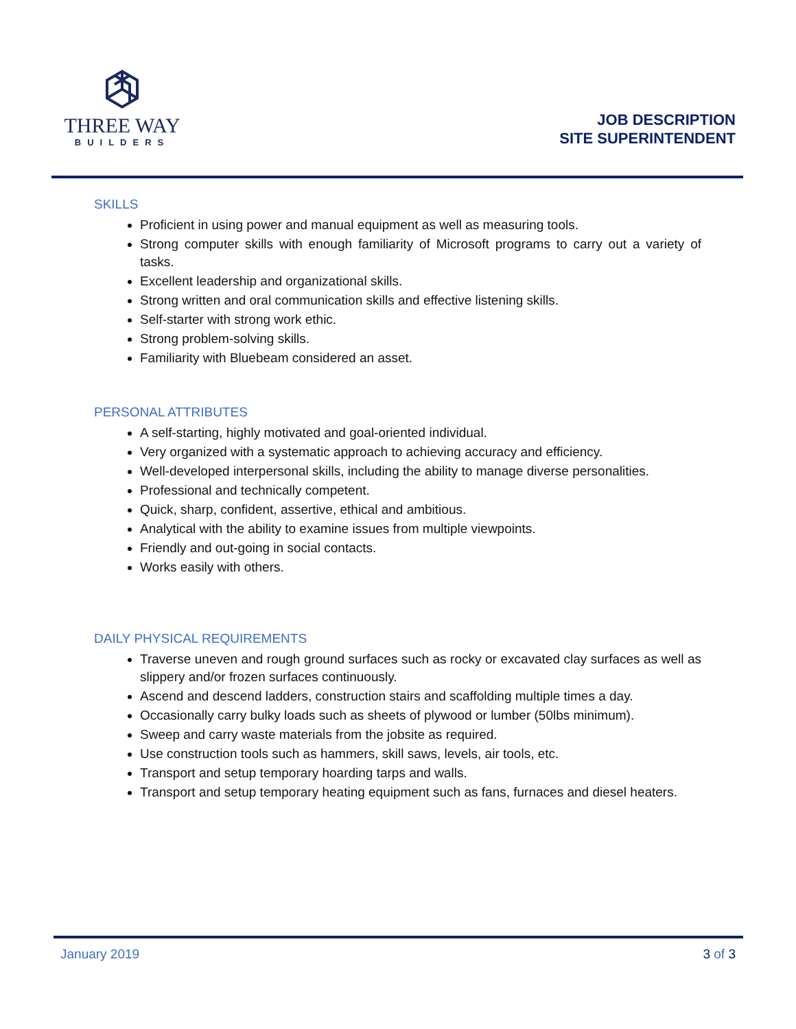THREE WAY
BUILDERS
JOB DESCRIPTION
SITE SUPERINTENDENT
SKILLS
Proficient in using power and manual equipment as well as measuring tools.
Strong computer skills with enough familiarity of Microsoft programs to carry out a variety of tasks.
Excellent leadership and organizational skills.
Strong written and oral communication skills and effective listening skills.
Self-starter with strong work ethic.
Strong problem-solving skills.
Familiarity with Bluebeam considered an asset.
PERSONAL ATTRIBUTES
A self-starting, highly motivated and goal-oriented individual.
Very organized with a systematic approach to achieving accuracy and efficiency.
Well-developed interpersonal skills, including the ability to manage diverse personalities.
Professional and technically competent.
Quick, sharp, confident, assertive, ethical and ambitious.
Analytical with the ability to examine issues from multiple viewpoints.
Friendly and out-going in social contacts.
Works easily with others.
DAILY PHYSICAL REQUIREMENTS
Traverse uneven and rough ground surfaces such as rocky or excavated clay surfaces as well as slippery and/or frozen surfaces continuously.
Ascend and descend ladders, construction stairs and scaffolding multiple times a day.
Occasionally carry bulky loads such as sheets of plywood or lumber (50lbs minimum).
Sweep and carry waste materials from the jobsite as required.
Use construction tools such as hammers, skill saws, levels, air tools, etc.
Transport and setup temporary hoarding tarps and walls.
Transport and setup temporary heating equipment such as fans, furnaces and diesel heaters.
January 2019 3 of 3